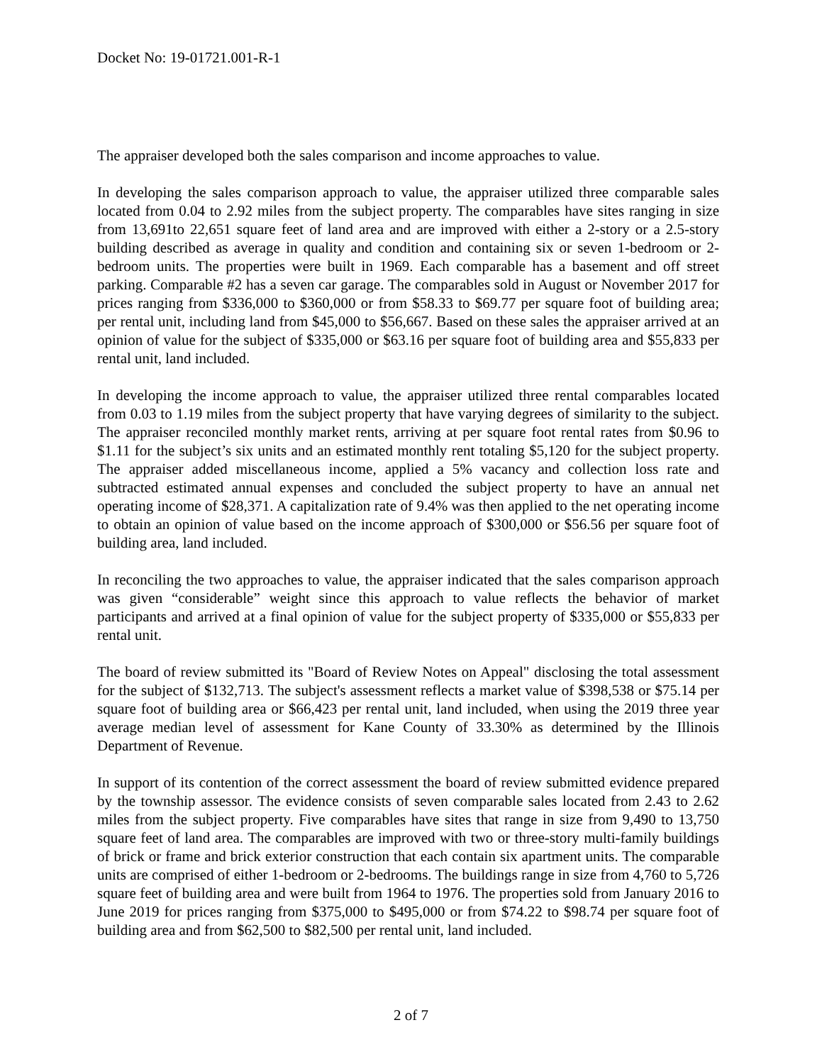Docket No: 19-01721.001-R-1
The appraiser developed both the sales comparison and income approaches to value.
In developing the sales comparison approach to value, the appraiser utilized three comparable sales located from 0.04 to 2.92 miles from the subject property. The comparables have sites ranging in size from 13,691to 22,651 square feet of land area and are improved with either a 2-story or a 2.5-story building described as average in quality and condition and containing six or seven 1-bedroom or 2-bedroom units. The properties were built in 1969. Each comparable has a basement and off street parking. Comparable #2 has a seven car garage. The comparables sold in August or November 2017 for prices ranging from $336,000 to $360,000 or from $58.33 to $69.77 per square foot of building area; per rental unit, including land from $45,000 to $56,667. Based on these sales the appraiser arrived at an opinion of value for the subject of $335,000 or $63.16 per square foot of building area and $55,833 per rental unit, land included.
In developing the income approach to value, the appraiser utilized three rental comparables located from 0.03 to 1.19 miles from the subject property that have varying degrees of similarity to the subject. The appraiser reconciled monthly market rents, arriving at per square foot rental rates from $0.96 to $1.11 for the subject’s six units and an estimated monthly rent totaling $5,120 for the subject property. The appraiser added miscellaneous income, applied a 5% vacancy and collection loss rate and subtracted estimated annual expenses and concluded the subject property to have an annual net operating income of $28,371. A capitalization rate of 9.4% was then applied to the net operating income to obtain an opinion of value based on the income approach of $300,000 or $56.56 per square foot of building area, land included.
In reconciling the two approaches to value, the appraiser indicated that the sales comparison approach was given “considerable” weight since this approach to value reflects the behavior of market participants and arrived at a final opinion of value for the subject property of $335,000 or $55,833 per rental unit.
The board of review submitted its "Board of Review Notes on Appeal" disclosing the total assessment for the subject of $132,713. The subject's assessment reflects a market value of $398,538 or $75.14 per square foot of building area or $66,423 per rental unit, land included, when using the 2019 three year average median level of assessment for Kane County of 33.30% as determined by the Illinois Department of Revenue.
In support of its contention of the correct assessment the board of review submitted evidence prepared by the township assessor. The evidence consists of seven comparable sales located from 2.43 to 2.62 miles from the subject property. Five comparables have sites that range in size from 9,490 to 13,750 square feet of land area. The comparables are improved with two or three-story multi-family buildings of brick or frame and brick exterior construction that each contain six apartment units. The comparable units are comprised of either 1-bedroom or 2-bedrooms. The buildings range in size from 4,760 to 5,726 square feet of building area and were built from 1964 to 1976. The properties sold from January 2016 to June 2019 for prices ranging from $375,000 to $495,000 or from $74.22 to $98.74 per square foot of building area and from $62,500 to $82,500 per rental unit, land included.
2 of 7